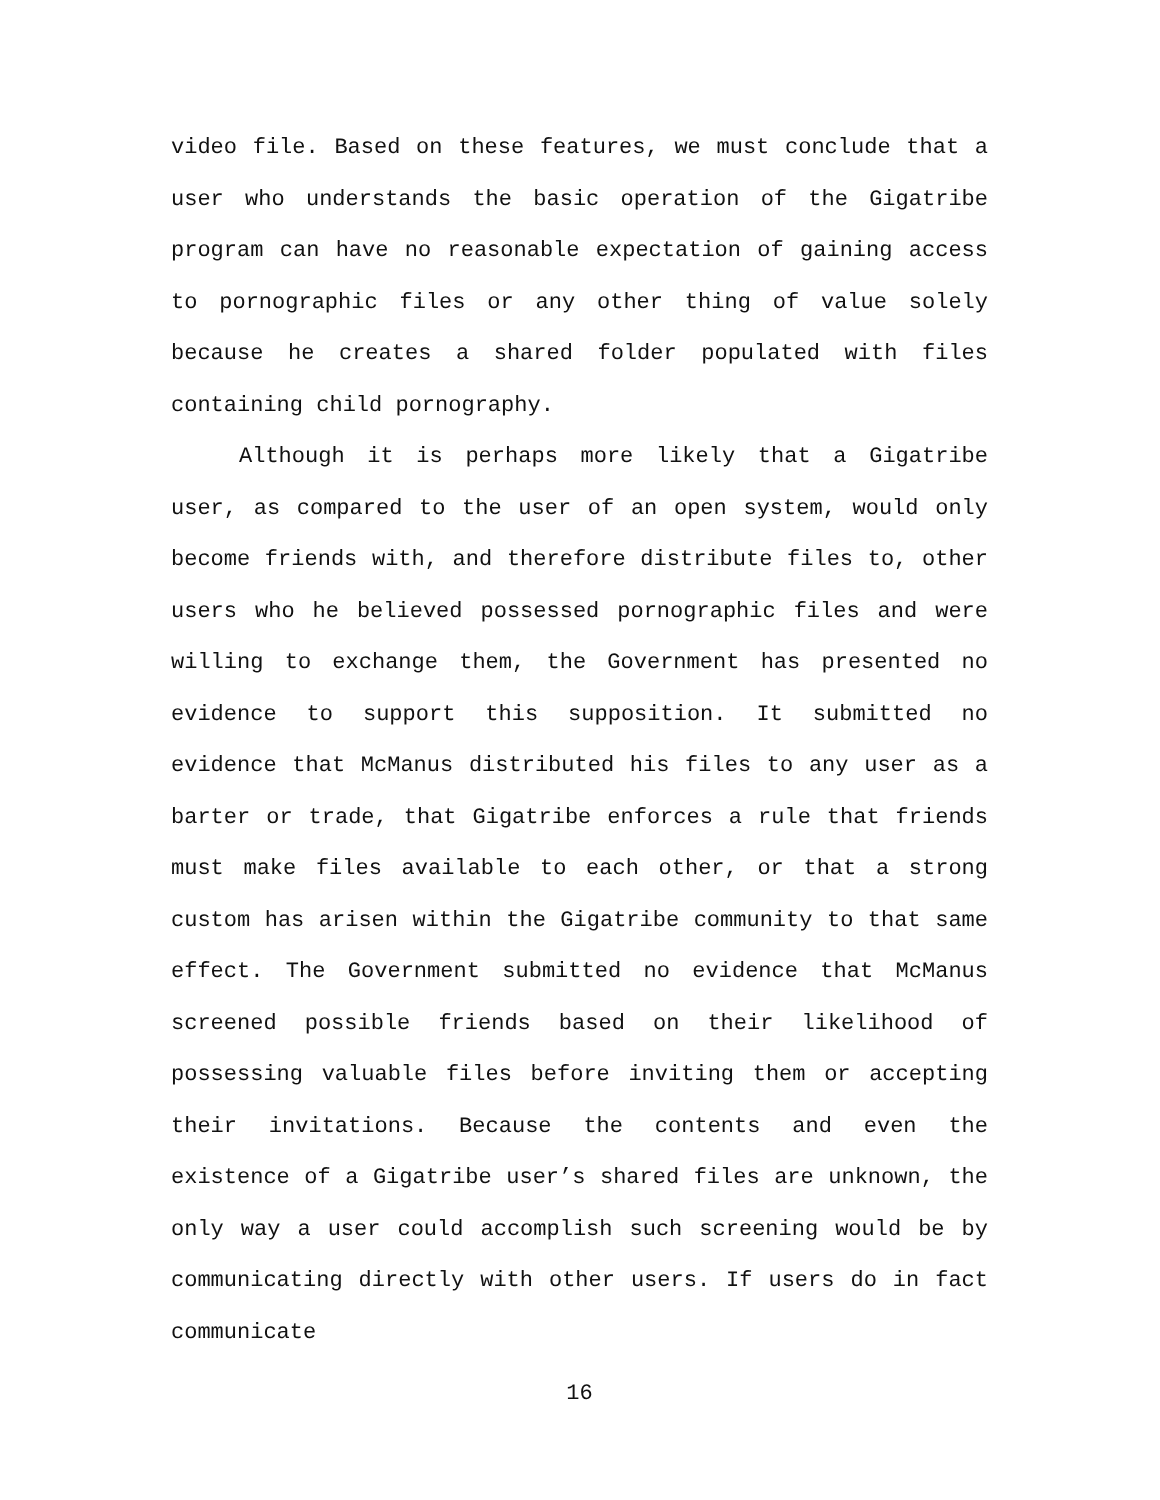video file. Based on these features, we must conclude that a user who understands the basic operation of the Gigatribe program can have no reasonable expectation of gaining access to pornographic files or any other thing of value solely because he creates a shared folder populated with files containing child pornography.
Although it is perhaps more likely that a Gigatribe user, as compared to the user of an open system, would only become friends with, and therefore distribute files to, other users who he believed possessed pornographic files and were willing to exchange them, the Government has presented no evidence to support this supposition. It submitted no evidence that McManus distributed his files to any user as a barter or trade, that Gigatribe enforces a rule that friends must make files available to each other, or that a strong custom has arisen within the Gigatribe community to that same effect. The Government submitted no evidence that McManus screened possible friends based on their likelihood of possessing valuable files before inviting them or accepting their invitations. Because the contents and even the existence of a Gigatribe user’s shared files are unknown, the only way a user could accomplish such screening would be by communicating directly with other users. If users do in fact communicate
16